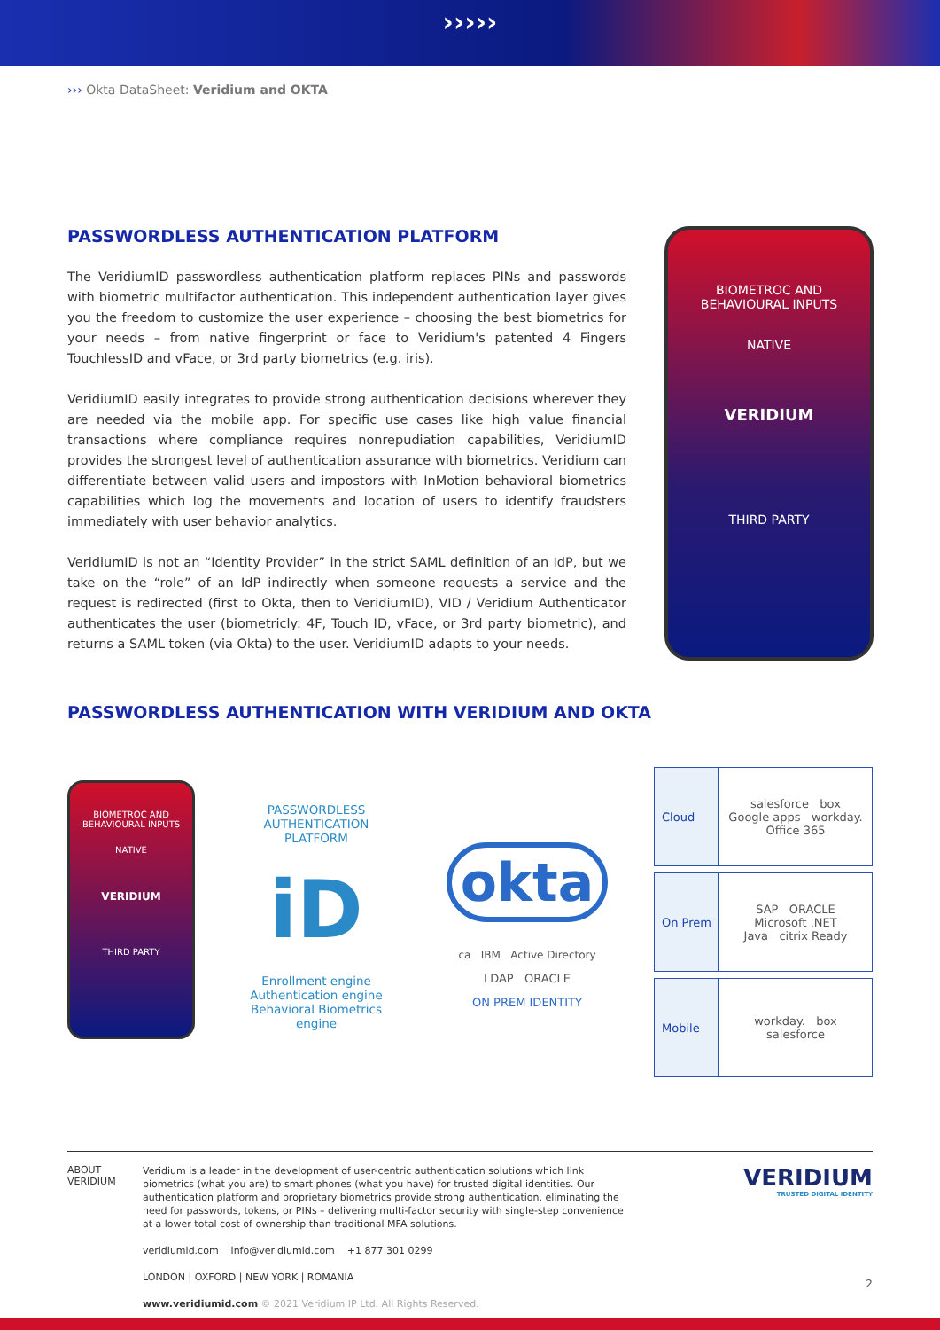›››››
››› Okta DataSheet: Veridium and OKTA
PASSWORDLESS AUTHENTICATION PLATFORM
The VeridiumID passwordless authentication platform replaces PINs and passwords with biometric multifactor authentication. This independent authentication layer gives you the freedom to customize the user experience – choosing the best biometrics for your needs – from native fingerprint or face to Veridium's patented 4 Fingers TouchlessID and vFace, or 3rd party biometrics (e.g. iris).
VeridiumID easily integrates to provide strong authentication decisions wherever they are needed via the mobile app. For specific use cases like high value financial transactions where compliance requires nonrepudiation capabilities, VeridiumID provides the strongest level of authentication assurance with biometrics. Veridium can differentiate between valid users and impostors with InMotion behavioral biometrics capabilities which log the movements and location of users to identify fraudsters immediately with user behavior analytics.
VeridiumID is not an “Identity Provider” in the strict SAML definition of an IdP, but we take on the “role” of an IdP indirectly when someone requests a service and the request is redirected (first to Okta, then to VeridiumID), VID / Veridium Authenticator authenticates the user (biometricly: 4F, Touch ID, vFace, or 3rd party biometric), and returns a SAML token (via Okta) to the user. VeridiumID adapts to your needs.
BIOMETROC AND
BEHAVIOURAL INPUTS
NATIVE
VERIDIUM
THIRD PARTY
PASSWORDLESS AUTHENTICATION WITH VERIDIUM AND OKTA
BIOMETROC AND
BEHAVIOURAL INPUTS
NATIVE
VERIDIUM
THIRD PARTY
PASSWORDLESS
AUTHENTICATION
PLATFORM
iD
Enrollment engine
Authentication engine
Behavioral Biometrics engine
okta
ca IBM Active Directory
LDAP ORACLE
ON PREM IDENTITY
| Cloud | salesforce box Google apps workday. Office 365 |
| On Prem | SAP ORACLE Microsoft .NET Java citrix Ready |
| Mobile | workday. box salesforce |
ABOUT
VERIDIUM
Veridium is a leader in the development of user-centric authentication solutions which link biometrics (what you are) to smart phones (what you have) for trusted digital identities. Our authentication platform and proprietary biometrics provide strong authentication, eliminating the need for passwords, tokens, or PINs – delivering multi-factor security with single-step convenience at a lower total cost of ownership than traditional MFA solutions.
veridiumid.com info@veridiumid.com +1 877 301 0299
LONDON | OXFORD | NEW YORK | ROMANIA
www.veridiumid.com © 2021 Veridium IP Ltd. All Rights Reserved.
VERIDIUM
TRUSTED DIGITAL IDENTITY
2